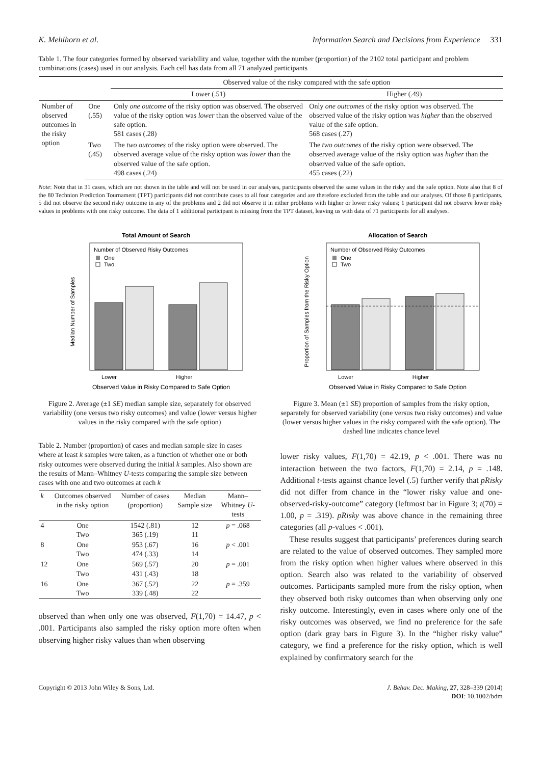K. Mehlhorn et al. Information Search and Decisions from Experience 331
Table 1. The four categories formed by observed variability and value, together with the number (proportion) of the 2102 total participant and problem combinations (cases) used in our analysis. Each cell has data from all 71 analyzed participants
| | | Observed value of the risky compared with the safe option | |
| --- | --- | --- | --- |
| | | Lower (.51) | Higher (.49) |
| Number of observed outcomes in the risky option | One (.55) | Only one outcome of the risky option was observed. The observed value of the risky option was lower than the observed value of the safe option. 581 cases (.28) | Only one outcomes of the risky option was observed. The observed value of the risky option was higher than the observed value of the safe option. 568 cases (.27) |
| | Two (.45) | The two outcomes of the risky option were observed. The observed average value of the risky option was lower than the observed value of the safe option. 498 cases (.24) | The two outcomes of the risky option were observed. The observed average value of the risky option was higher than the observed value of the safe option. 455 cases (.22) |
Note: Note that in 31 cases, which are not shown in the table and will not be used in our analyses, participants observed the same values in the risky and the safe option. Note also that 8 of the 80 Technion Prediction Tournament (TPT) participants did not contribute cases to all four categories and are therefore excluded from the table and our analyses. Of those 8 participants, 5 did not observe the second risky outcome in any of the problems and 2 did not observe it in either problems with higher or lower risky values; 1 participant did not observe lower risky values in problems with one risky outcome. The data of 1 additional participant is missing from the TPT dataset, leaving us with data of 71 participants for all analyses.
Total Amount of Search
Number of Observed Risky Outcomes
One
Two
Median Number of Samples
Lower
Higher
Observed Value in Risky Compared to Safe Option
Figure 2. Average (±1 SE) median sample size, separately for observed variability (one versus two risky outcomes) and value (lower versus higher values in the risky compared with the safe option)
Table 2. Number (proportion) of cases and median sample size in cases where at least k samples were taken, as a function of whether one or both risky outcomes were observed during the initial k samples. Also shown are the results of Mann–Whitney U-tests comparing the sample size between cases with one and two outcomes at each k
| k | Outcomes observed in the risky option | Number of cases (proportion) | Median Sample size | Mann–Whitney U -tests |
| --- | --- | --- | --- | --- |
| 4 | One Two | 1542 (.81) 365 (.19) | 12 11 | p = .068 |
| 8 | One Two | 953 (.67) 474 (.33) | 16 14 | p < .001 |
| 12 | One Two | 569 (.57) 431 (.43) | 20 18 | p = .001 |
| 16 | One Two | 367 (.52) 339 (.48) | 22 22 | p = .359 |
observed than when only one was observed, F(1,70) = 14.47, p < .001. Participants also sampled the risky option more often when observing higher risky values than when observing
Allocation of Search
Number of Observed Risky Outcomes
One
Two
Proportion of Samples from the Risky Option
Lower
Higher
Observed Value in Risky Compared to Safe Option
Figure 3. Mean (±1 SE) proportion of samples from the risky option, separately for observed variability (one versus two risky outcomes) and value (lower versus higher values in the risky compared with the safe option). The dashed line indicates chance level
lower risky values, F(1,70) = 42.19, p < .001. There was no interaction between the two factors, F(1,70) = 2.14, p = .148. Additional t-tests against chance level (.5) further verify that pRisky did not differ from chance in the “lower risky value and one-observed-risky-outcome” category (leftmost bar in Figure 3; t(70) = 1.00, p = .319). pRisky was above chance in the remaining three categories (all p-values < .001).
These results suggest that participants’ preferences during search are related to the value of observed outcomes. They sampled more from the risky option when higher values where observed in this option. Search also was related to the variability of observed outcomes. Participants sampled more from the risky option, when they observed both risky outcomes than when observing only one risky outcome. Interestingly, even in cases where only one of the risky outcomes was observed, we find no preference for the safe option (dark gray bars in Figure 3). In the “higher risky value” category, we find a preference for the risky option, which is well explained by confirmatory search for the
Copyright © 2013 John Wiley & Sons, Ltd. J. Behav. Dec. Making, 27, 328–339 (2014)
DOI: 10.1002/bdm